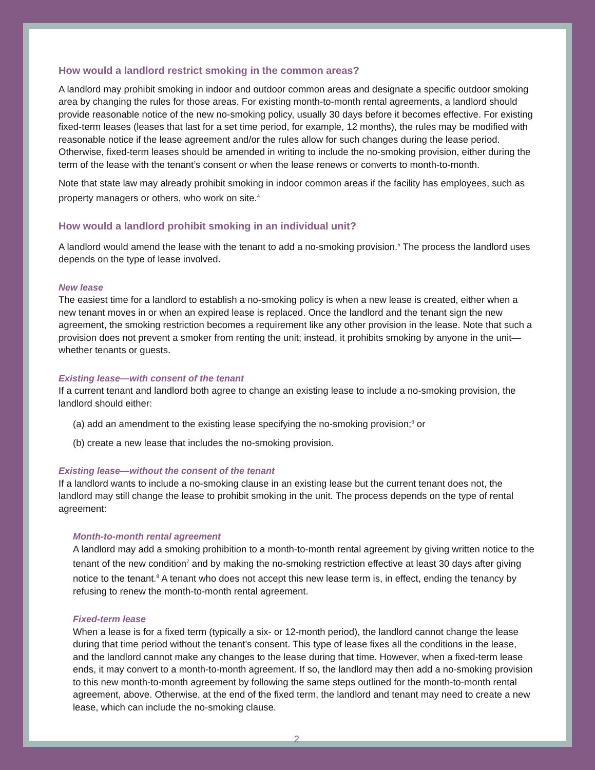How would a landlord restrict smoking in the common areas?
A landlord may prohibit smoking in indoor and outdoor common areas and designate a specific outdoor smoking area by changing the rules for those areas. For existing month-to-month rental agreements, a landlord should provide reasonable notice of the new no-smoking policy, usually 30 days before it becomes effective. For existing fixed-term leases (leases that last for a set time period, for example, 12 months), the rules may be modified with reasonable notice if the lease agreement and/or the rules allow for such changes during the lease period. Otherwise, fixed-term leases should be amended in writing to include the no-smoking provision, either during the term of the lease with the tenant’s consent or when the lease renews or converts to month-to-month.
Note that state law may already prohibit smoking in indoor common areas if the facility has employees, such as property managers or others, who work on site.<sup>4</sup>
How would a landlord prohibit smoking in an individual unit?
A landlord would amend the lease with the tenant to add a no-smoking provision.<sup>5</sup> The process the landlord uses depends on the type of lease involved.
New lease
The easiest time for a landlord to establish a no-smoking policy is when a new lease is created, either when a new tenant moves in or when an expired lease is replaced. Once the landlord and the tenant sign the new agreement, the smoking restriction becomes a requirement like any other provision in the lease. Note that such a provision does not prevent a smoker from renting the unit; instead, it prohibits smoking by anyone in the unit—whether tenants or guests.
Existing lease—with consent of the tenant
If a current tenant and landlord both agree to change an existing lease to include a no-smoking provision, the landlord should either:
(a) add an amendment to the existing lease specifying the no-smoking provision;<sup>6</sup> or
(b) create a new lease that includes the no-smoking provision.
Existing lease—without the consent of the tenant
If a landlord wants to include a no-smoking clause in an existing lease but the current tenant does not, the landlord may still change the lease to prohibit smoking in the unit. The process depends on the type of rental agreement:
Month-to-month rental agreement
A landlord may add a smoking prohibition to a month-to-month rental agreement by giving written notice to the tenant of the new condition<sup>7</sup> and by making the no-smoking restriction effective at least 30 days after giving notice to the tenant.<sup>8</sup> A tenant who does not accept this new lease term is, in effect, ending the tenancy by refusing to renew the month-to-month rental agreement.
Fixed-term lease
When a lease is for a fixed term (typically a six- or 12-month period), the landlord cannot change the lease during that time period without the tenant’s consent. This type of lease fixes all the conditions in the lease, and the landlord cannot make any changes to the lease during that time. However, when a fixed-term lease ends, it may convert to a month-to-month agreement. If so, the landlord may then add a no-smoking provision to this new month-to-month agreement by following the same steps outlined for the month-to-month rental agreement, above. Otherwise, at the end of the fixed term, the landlord and tenant may need to create a new lease, which can include the no-smoking clause.
2